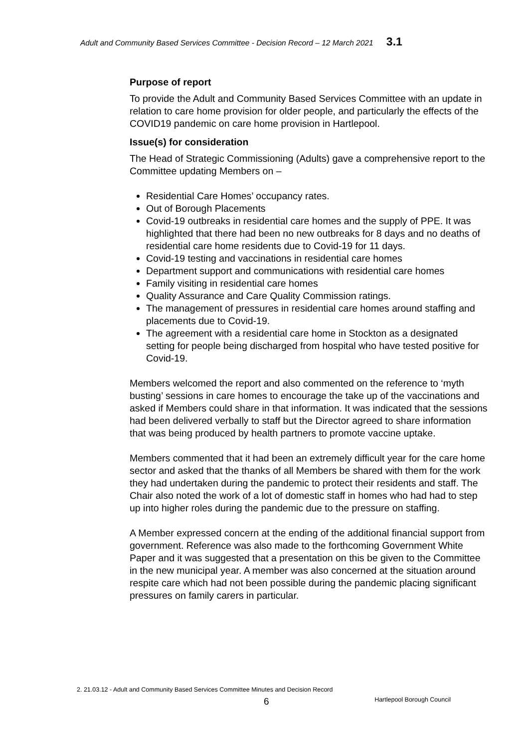Adult and Community Based Services Committee - Decision Record – 12 March 2021 3.1
Purpose of report
To provide the Adult and Community Based Services Committee with an update in relation to care home provision for older people, and particularly the effects of the COVID19 pandemic on care home provision in Hartlepool.
Issue(s) for consideration
The Head of Strategic Commissioning (Adults) gave a comprehensive report to the Committee updating Members on –
Residential Care Homes’ occupancy rates.
Out of Borough Placements
Covid-19 outbreaks in residential care homes and the supply of PPE. It was highlighted that there had been no new outbreaks for 8 days and no deaths of residential care home residents due to Covid-19 for 11 days.
Covid-19 testing and vaccinations in residential care homes
Department support and communications with residential care homes
Family visiting in residential care homes
Quality Assurance and Care Quality Commission ratings.
The management of pressures in residential care homes around staffing and placements due to Covid-19.
The agreement with a residential care home in Stockton as a designated setting for people being discharged from hospital who have tested positive for Covid-19.
Members welcomed the report and also commented on the reference to ‘myth busting’ sessions in care homes to encourage the take up of the vaccinations and asked if Members could share in that information. It was indicated that the sessions had been delivered verbally to staff but the Director agreed to share information that was being produced by health partners to promote vaccine uptake.
Members commented that it had been an extremely difficult year for the care home sector and asked that the thanks of all Members be shared with them for the work they had undertaken during the pandemic to protect their residents and staff. The Chair also noted the work of a lot of domestic staff in homes who had had to step up into higher roles during the pandemic due to the pressure on staffing.
A Member expressed concern at the ending of the additional financial support from government. Reference was also made to the forthcoming Government White Paper and it was suggested that a presentation on this be given to the Committee in the new municipal year. A member was also concerned at the situation around respite care which had not been possible during the pandemic placing significant pressures on family carers in particular.
2. 21.03.12 - Adult and Community Based Services Committee Minutes and Decision Record
6 Hartlepool Borough Council